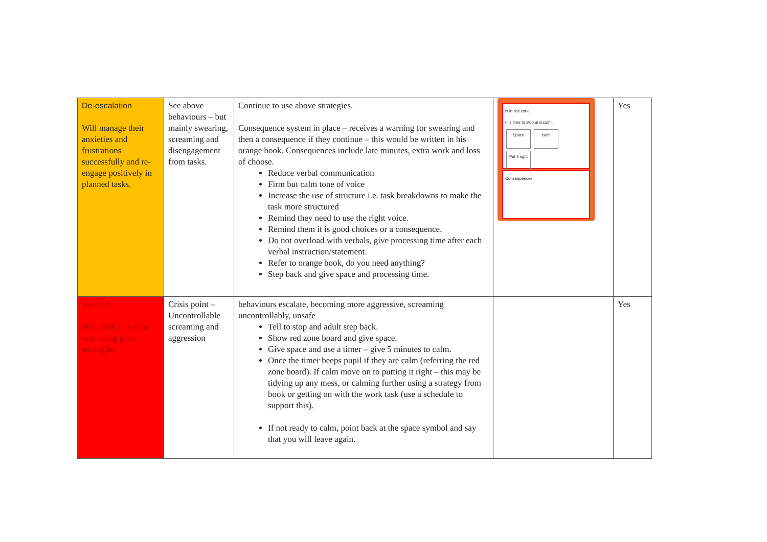| De-escalation Will manage their anxieties and frustrations successfully and re-engage positively in planned tasks. | See above behaviours – but mainly swearing, screaming and disengagement from tasks. | Continue to use above strategies. Consequence system in place – receives a warning for swearing and then a consequence if they continue – this would be written in his orange book. Consequences include late minutes, extra work and loss of choose. Reduce verbal communication Firm but calm tone of voice Increase the use of structure i.e. task breakdowns to make the task more structured Remind they need to use the right voice. Remind them it is good choices or a consequence. Do not overload with verbals, give processing time after each verbal instruction/statement. Refer to orange book, do you need anything? Step back and give space and processing time. | is in red zone It is time to stop and calm. Space calm Put it right Consequences | Yes |
| Reactive Will calm in a safe way using given strategies. | Crisis point – Uncontrollable screaming and aggression | behaviours escalate, becoming more aggressive, screaming uncontrollably, unsafe Tell to stop and adult step back. Show red zone board and give space. Give space and use a timer – give 5 minutes to calm. Once the timer beeps pupil if they are calm (referring the red zone board). If calm move on to putting it right – this may be tidying up any mess, or calming further using a strategy from book or getting on with the work task (use a schedule to support this). If not ready to calm, point back at the space symbol and say that you will leave again. | | Yes |